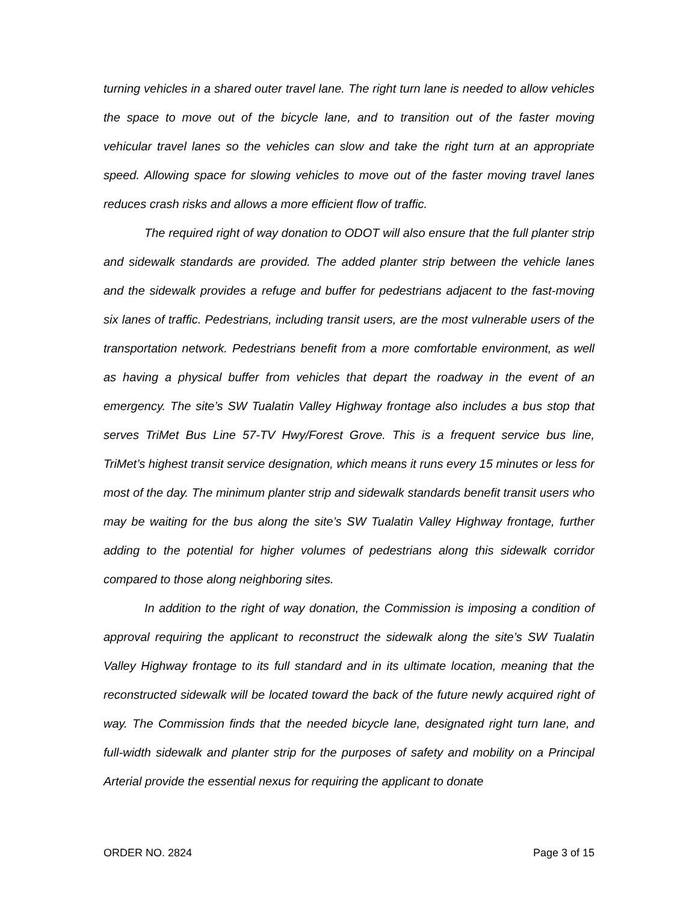turning vehicles in a shared outer travel lane. The right turn lane is needed to allow vehicles the space to move out of the bicycle lane, and to transition out of the faster moving vehicular travel lanes so the vehicles can slow and take the right turn at an appropriate speed. Allowing space for slowing vehicles to move out of the faster moving travel lanes reduces crash risks and allows a more efficient flow of traffic.
The required right of way donation to ODOT will also ensure that the full planter strip and sidewalk standards are provided. The added planter strip between the vehicle lanes and the sidewalk provides a refuge and buffer for pedestrians adjacent to the fast-moving six lanes of traffic. Pedestrians, including transit users, are the most vulnerable users of the transportation network. Pedestrians benefit from a more comfortable environment, as well as having a physical buffer from vehicles that depart the roadway in the event of an emergency. The site’s SW Tualatin Valley Highway frontage also includes a bus stop that serves TriMet Bus Line 57-TV Hwy/Forest Grove. This is a frequent service bus line, TriMet’s highest transit service designation, which means it runs every 15 minutes or less for most of the day. The minimum planter strip and sidewalk standards benefit transit users who may be waiting for the bus along the site’s SW Tualatin Valley Highway frontage, further adding to the potential for higher volumes of pedestrians along this sidewalk corridor compared to those along neighboring sites.
In addition to the right of way donation, the Commission is imposing a condition of approval requiring the applicant to reconstruct the sidewalk along the site’s SW Tualatin Valley Highway frontage to its full standard and in its ultimate location, meaning that the reconstructed sidewalk will be located toward the back of the future newly acquired right of way. The Commission finds that the needed bicycle lane, designated right turn lane, and full-width sidewalk and planter strip for the purposes of safety and mobility on a Principal Arterial provide the essential nexus for requiring the applicant to donate
ORDER NO. 2824 Page 3 of 15